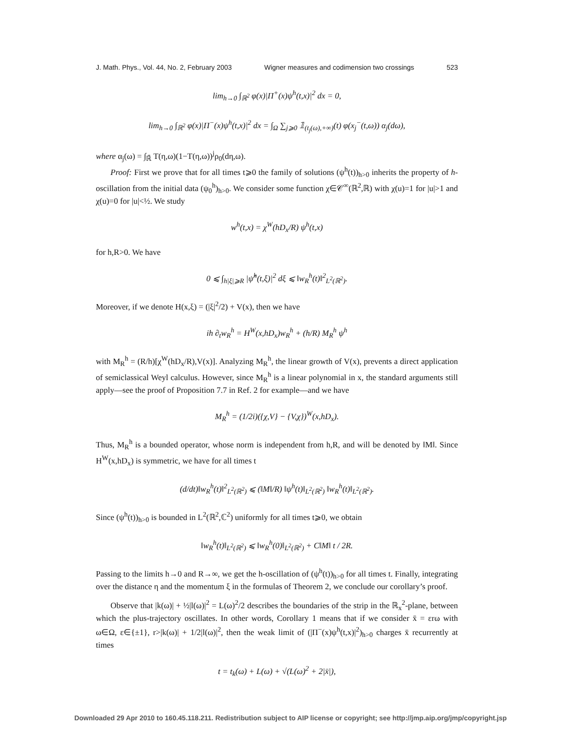J. Math. Phys., Vol. 44, No. 2, February 2003 Wigner measures and codimension two crossings 523
lim<sub>h→0</sub> ∫<sub>ℝ<sup>2</sup></sub> φ(x)|Π<sup>+</sup>(x)ψ<sup>h</sup>(t,x)|<sup>2</sup> dx = 0,
lim<sub>h→0</sub> ∫<sub>ℝ<sup>2</sup></sub> φ(x)|Π<sup>−</sup>(x)ψ<sup>h</sup>(t,x)|<sup>2</sup> dx = ∫<sub>Ω</sub> ∑<sub>j⩾0</sub> 𝟙<sub>(t<sub>j</sub>(ω),+∞)</sub>(t) φ(x<sub>j</sub><sup>−</sup>(t,ω)) α<sub>j</sub>(dω),
where α<sub>j</sub>(ω) = ∫<sub>ℝ̄</sub> T(η,ω)(1−T(η,ω))<sup>j</sup>ρ<sub>0</sub>(dη,ω).
Proof: First we prove that for all times t⩾0 the family of solutions (ψ<sup>h</sup>(t))<sub>h>0</sub> inherits the property of h-oscillation from the initial data (ψ<sub>0</sub><sup>h</sup>)<sub>h>0</sub>. We consider some function χ∈𝒞<sup>∞</sup>(ℝ<sup>2</sup>,ℝ) with χ(u)=1 for |u|>1 and χ(u)=0 for |u|<½. We study
w<sup>h</sup>(t,x) = χ<sup>W</sup>(hD<sub>x</sub>/R) ψ<sup>h</sup>(t,x)
for h,R>0. We have
0 ⩽ ∫<sub>h|ξ|⩾R</sub> |ψ̂<sup>h</sup>(t,ξ)|<sup>2</sup> dξ ⩽ ‖w<sub>R</sub><sup>h</sup>(t)‖<sup>2</sup><sub>L<sup>2</sup>(ℝ<sup>2</sup>)</sub>.
Moreover, if we denote H(x,ξ) = (|ξ|<sup>2</sup>/2) + V(x), then we have
ih ∂<sub>t</sub>w<sub>R</sub><sup>h</sup> = H<sup>W</sup>(x,hD<sub>x</sub>)w<sub>R</sub><sup>h</sup> + (h/R) M<sub>R</sub><sup>h</sup> ψ<sup>h</sup>
with M<sub>R</sub><sup>h</sup> = (R/h)[χ<sup>W</sup>(hD<sub>x</sub>/R),V(x)]. Analyzing M<sub>R</sub><sup>h</sup>, the linear growth of V(x), prevents a direct application of semiclassical Weyl calculus. However, since M<sub>R</sub><sup>h</sup> is a linear polynomial in x, the standard arguments still apply—see the proof of Proposition 7.7 in Ref. 2 for example—and we have
M<sub>R</sub><sup>h</sup> = (1/2i)({χ,V} − {V,χ})<sup>W</sup>(x,hD<sub>x</sub>).
Thus, M<sub>R</sub><sup>h</sup> is a bounded operator, whose norm is independent from h,R, and will be denoted by ‖M‖. Since H<sup>W</sup>(x,hD<sub>x</sub>) is symmetric, we have for all times t
(d/dt)‖w<sub>R</sub><sup>h</sup>(t)‖<sup>2</sup><sub>L<sup>2</sup>(ℝ<sup>2</sup>)</sub> ⩽ (‖M‖/R) ‖ψ<sup>h</sup>(t)‖<sub>L<sup>2</sup>(ℝ<sup>2</sup>)</sub> ‖w<sub>R</sub><sup>h</sup>(t)‖<sub>L<sup>2</sup>(ℝ<sup>2</sup>)</sub>.
Since (ψ<sup>h</sup>(t))<sub>h>0</sub> is bounded in L<sup>2</sup>(ℝ<sup>2</sup>,ℂ<sup>2</sup>) uniformly for all times t⩾0, we obtain
‖w<sub>R</sub><sup>h</sup>(t)‖<sub>L<sup>2</sup>(ℝ<sup>2</sup>)</sub> ⩽ ‖w<sub>R</sub><sup>h</sup>(0)‖<sub>L<sup>2</sup>(ℝ<sup>2</sup>)</sub> + C‖M‖ t / 2R.
Passing to the limits h→0 and R→∞, we get the h-oscillation of (ψ<sup>h</sup>(t))<sub>h>0</sub> for all times t. Finally, integrating over the distance η and the momentum ξ in the formulas of Theorem 2, we conclude our corollary’s proof.
Observe that |k(ω)| + ½|l(ω)|<sup>2</sup> = L(ω)<sup>2</sup>/2 describes the boundaries of the strip in the ℝ<sub>x</sub><sup>2</sup>-plane, between which the plus-trajectory oscillates. In other words, Corollary 1 means that if we consider x̄ = εrω with ω∈Ω, ε∈{±1}, r>|k(ω)| + 1/2|l(ω)|<sup>2</sup>, then the weak limit of (|Π<sup>−</sup>(x)ψ<sup>h</sup>(t,x)|<sup>2</sup>)<sub>h>0</sub> charges x̄ recurrently at times
t = t<sub>k</sub>(ω) + L(ω) + √(L(ω)<sup>2</sup> + 2|x̄|),
Downloaded 29 Apr 2010 to 160.45.118.211. Redistribution subject to AIP license or copyright; see http://jmp.aip.org/jmp/copyright.jsp